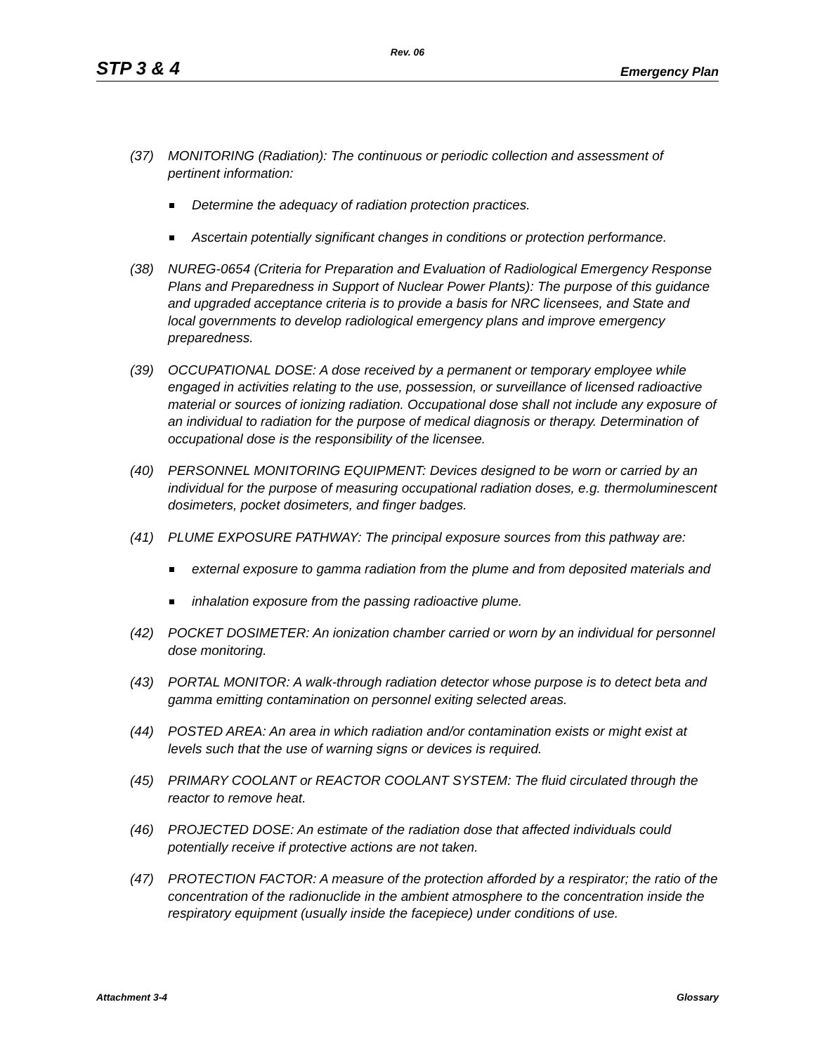Rev. 06
STP 3 & 4 Emergency Plan
(37) MONITORING (Radiation): The continuous or periodic collection and assessment of pertinent information:
Determine the adequacy of radiation protection practices.
Ascertain potentially significant changes in conditions or protection performance.
(38) NUREG-0654 (Criteria for Preparation and Evaluation of Radiological Emergency Response Plans and Preparedness in Support of Nuclear Power Plants): The purpose of this guidance and upgraded acceptance criteria is to provide a basis for NRC licensees, and State and local governments to develop radiological emergency plans and improve emergency preparedness.
(39) OCCUPATIONAL DOSE: A dose received by a permanent or temporary employee while engaged in activities relating to the use, possession, or surveillance of licensed radioactive material or sources of ionizing radiation. Occupational dose shall not include any exposure of an individual to radiation for the purpose of medical diagnosis or therapy. Determination of occupational dose is the responsibility of the licensee.
(40) PERSONNEL MONITORING EQUIPMENT: Devices designed to be worn or carried by an individual for the purpose of measuring occupational radiation doses, e.g. thermoluminescent dosimeters, pocket dosimeters, and finger badges.
(41) PLUME EXPOSURE PATHWAY: The principal exposure sources from this pathway are:
external exposure to gamma radiation from the plume and from deposited materials and
inhalation exposure from the passing radioactive plume.
(42) POCKET DOSIMETER: An ionization chamber carried or worn by an individual for personnel dose monitoring.
(43) PORTAL MONITOR: A walk-through radiation detector whose purpose is to detect beta and gamma emitting contamination on personnel exiting selected areas.
(44) POSTED AREA: An area in which radiation and/or contamination exists or might exist at levels such that the use of warning signs or devices is required.
(45) PRIMARY COOLANT or REACTOR COOLANT SYSTEM: The fluid circulated through the reactor to remove heat.
(46) PROJECTED DOSE: An estimate of the radiation dose that affected individuals could potentially receive if protective actions are not taken.
(47) PROTECTION FACTOR: A measure of the protection afforded by a respirator; the ratio of the concentration of the radionuclide in the ambient atmosphere to the concentration inside the respiratory equipment (usually inside the facepiece) under conditions of use.
Attachment 3-4 Glossary